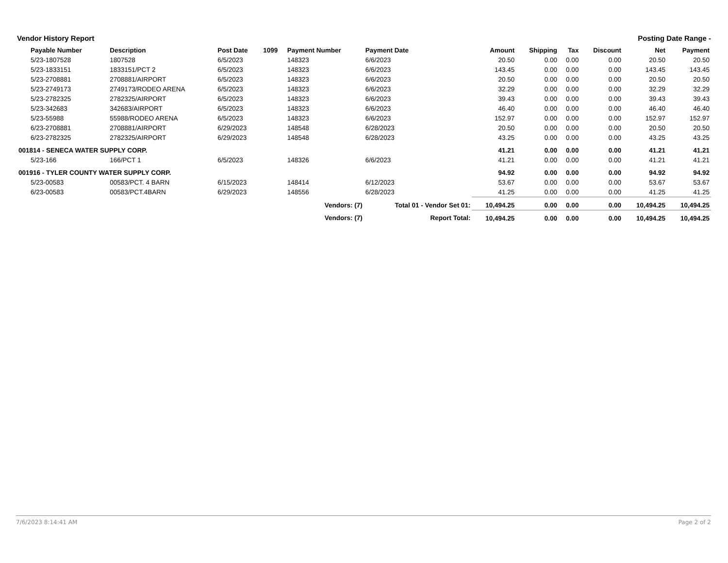Vendor History Report Posting Date Range -
| Payable Number | Description | Post Date | 1099 | Payment Number | Payment Date | Amount | Shipping | Tax | Discount | Net | Payment |
| --- | --- | --- | --- | --- | --- | --- | --- | --- | --- | --- | --- |
| 5/23-1807528 | 1807528 | 6/5/2023 | | 148323 | 6/6/2023 | 20.50 | 0.00 | 0.00 | 0.00 | 20.50 | 20.50 |
| 5/23-1833151 | 1833151/PCT 2 | 6/5/2023 | | 148323 | 6/6/2023 | 143.45 | 0.00 | 0.00 | 0.00 | 143.45 | 143.45 |
| 5/23-2708881 | 2708881/AIRPORT | 6/5/2023 | | 148323 | 6/6/2023 | 20.50 | 0.00 | 0.00 | 0.00 | 20.50 | 20.50 |
| 5/23-2749173 | 2749173/RODEO ARENA | 6/5/2023 | | 148323 | 6/6/2023 | 32.29 | 0.00 | 0.00 | 0.00 | 32.29 | 32.29 |
| 5/23-2782325 | 2782325/AIRPORT | 6/5/2023 | | 148323 | 6/6/2023 | 39.43 | 0.00 | 0.00 | 0.00 | 39.43 | 39.43 |
| 5/23-342683 | 342683/AIRPORT | 6/5/2023 | | 148323 | 6/6/2023 | 46.40 | 0.00 | 0.00 | 0.00 | 46.40 | 46.40 |
| 5/23-55988 | 55988/RODEO ARENA | 6/5/2023 | | 148323 | 6/6/2023 | 152.97 | 0.00 | 0.00 | 0.00 | 152.97 | 152.97 |
| 6/23-2708881 | 2708881/AIRPORT | 6/29/2023 | | 148548 | 6/28/2023 | 20.50 | 0.00 | 0.00 | 0.00 | 20.50 | 20.50 |
| 6/23-2782325 | 2782325/AIRPORT | 6/29/2023 | | 148548 | 6/28/2023 | 43.25 | 0.00 | 0.00 | 0.00 | 43.25 | 43.25 |
| 001814 - SENECA WATER SUPPLY CORP. | | | | | | 41.21 | 0.00 | 0.00 | 0.00 | 41.21 | 41.21 |
| 5/23-166 | 166/PCT 1 | 6/5/2023 | | 148326 | 6/6/2023 | 41.21 | 0.00 | 0.00 | 0.00 | 41.21 | 41.21 |
| 001916 - TYLER COUNTY WATER SUPPLY CORP. | | | | | | 94.92 | 0.00 | 0.00 | 0.00 | 94.92 | 94.92 |
| 5/23-00583 | 00583/PCT. 4 BARN | 6/15/2023 | | 148414 | 6/12/2023 | 53.67 | 0.00 | 0.00 | 0.00 | 53.67 | 53.67 |
| 6/23-00583 | 00583/PCT.4BARN | 6/29/2023 | | 148556 | 6/28/2023 | 41.25 | 0.00 | 0.00 | 0.00 | 41.25 | 41.25 |
| | | | | Vendors: (7) | Total 01 - Vendor Set 01: | 10,494.25 | 0.00 | 0.00 | 0.00 | 10,494.25 | 10,494.25 |
| Vendors: (7) | | | | | Report Total: | 10,494.25 | 0.00 | 0.00 | 0.00 | 10,494.25 | 10,494.25 |
7/6/2023 8:14:41 AM Page 2 of 2